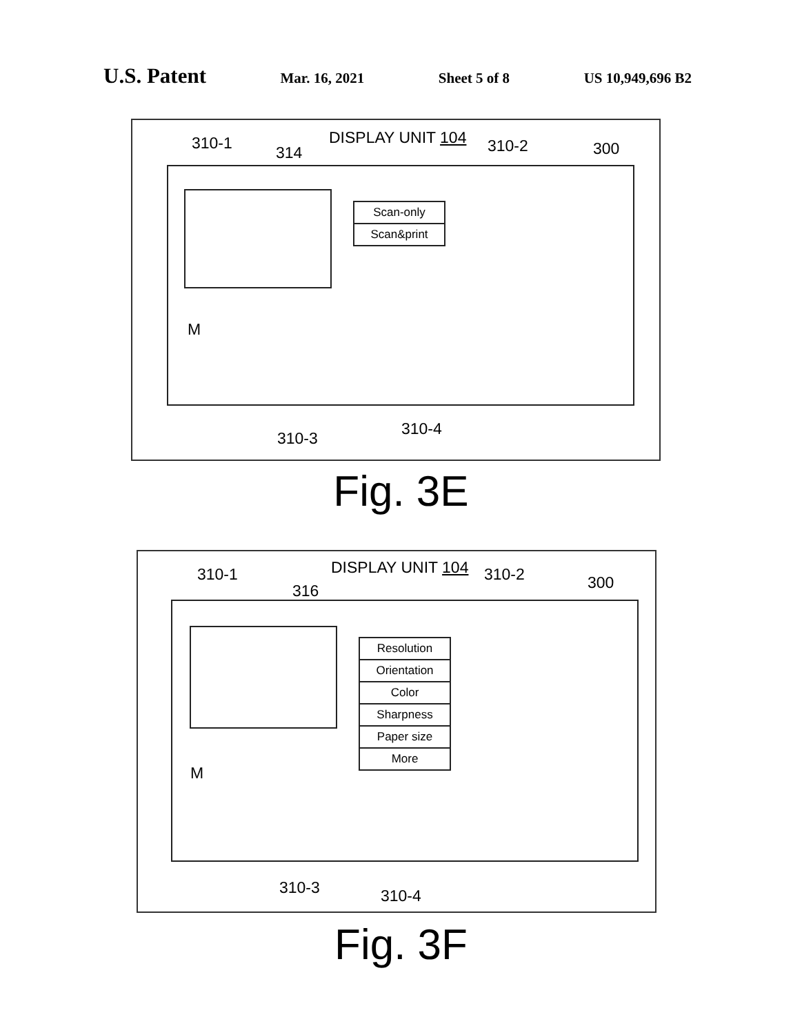U.S. Patent Mar. 16, 2021 Sheet 5 of 8 US 10,949,696 B2
DISPLAY UNIT 104
310-1
314 310-2 300
Scan-only
Scan&print
M
310-3
310-4
Fig. 3E
DISPLAY UNIT 104
310-1
316
310-2 300
Resolution
Orientation
Color
Sharpness
Paper size
More
M
310-3 310-4
Fig. 3F